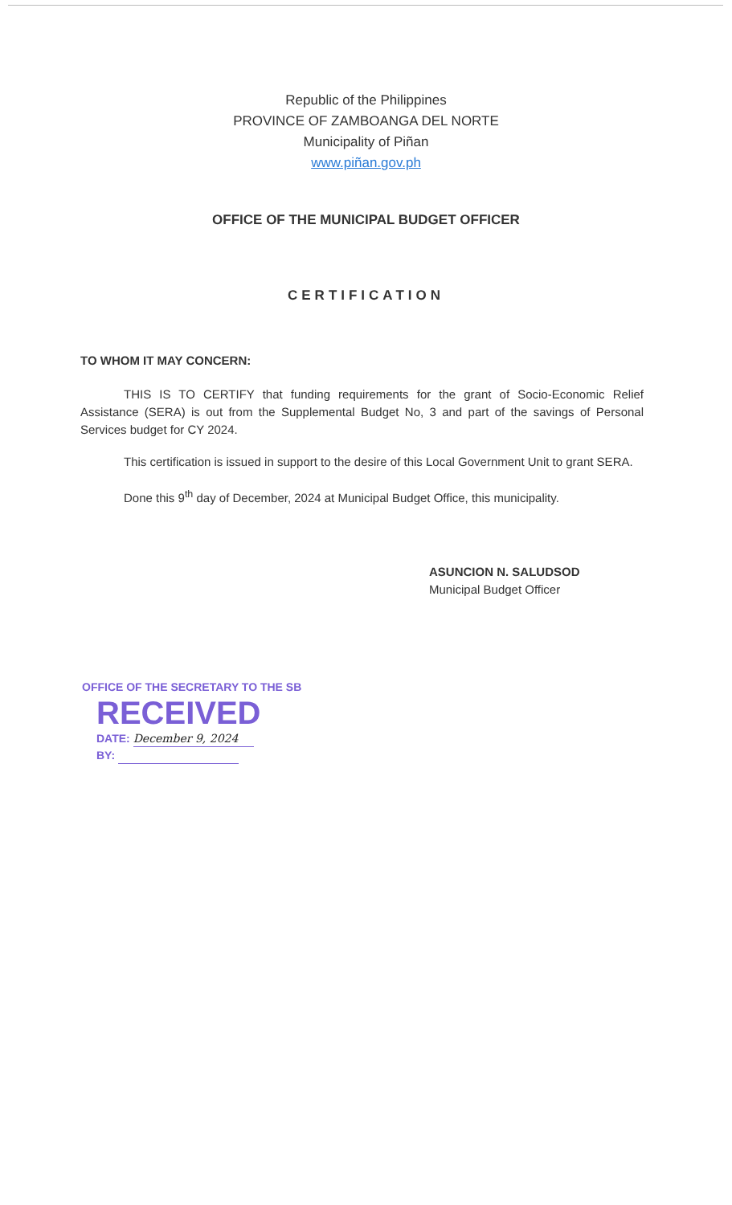Republic of the Philippines
PROVINCE OF ZAMBOANGA DEL NORTE
Municipality of Piñan
www.piñan.gov.ph
OFFICE OF THE MUNICIPAL BUDGET OFFICER
CERTIFICATION
TO WHOM IT MAY CONCERN:
THIS IS TO CERTIFY that funding requirements for the grant of Socio-Economic Relief Assistance (SERA) is out from the Supplemental Budget No, 3 and part of the savings of Personal Services budget for CY 2024.
This certification is issued in support to the desire of this Local Government Unit to grant SERA.
Done this 9<sup>th</sup> day of December, 2024 at Municipal Budget Office, this municipality.
ASUNCION N. SALUDSOD
Municipal Budget Officer
OFFICE OF THE SECRETARY TO THE SB
RECEIVED
DATE: December 9, 2024
BY: